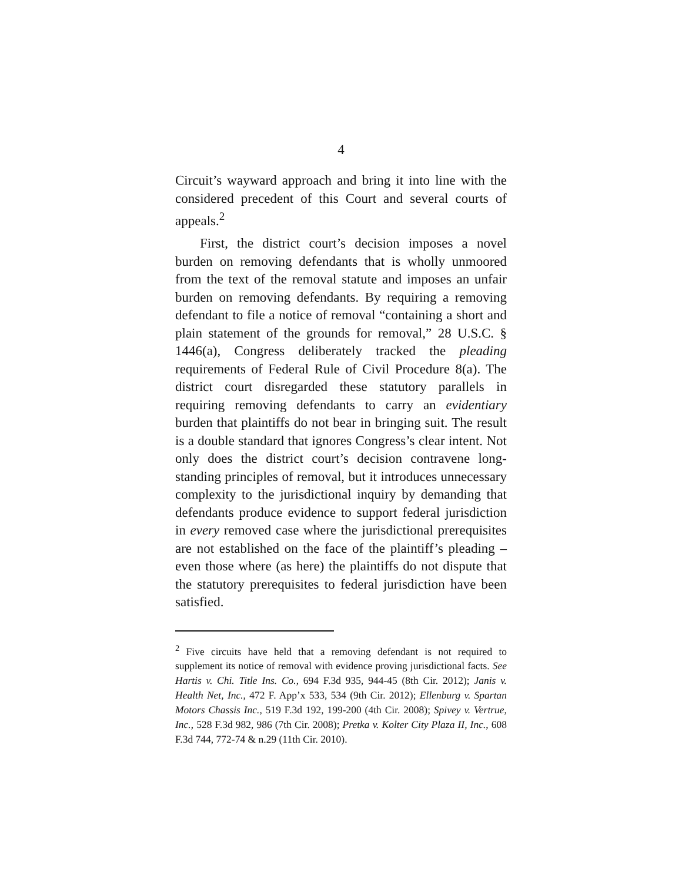4
Circuit’s wayward approach and bring it into line with the considered precedent of this Court and several courts of appeals.<sup>2</sup>
First, the district court’s decision imposes a novel burden on removing defendants that is wholly unmoored from the text of the removal statute and imposes an unfair burden on removing defendants. By requiring a removing defendant to file a notice of removal “containing a short and plain statement of the grounds for removal,” 28 U.S.C. § 1446(a), Congress deliberately tracked the pleading requirements of Federal Rule of Civil Procedure 8(a). The district court disregarded these statutory parallels in requiring removing defendants to carry an evidentiary burden that plaintiffs do not bear in bringing suit. The result is a double standard that ignores Congress’s clear intent. Not only does the district court’s decision contravene long-standing principles of removal, but it introduces unnecessary complexity to the jurisdictional inquiry by demanding that defendants produce evidence to support federal jurisdiction in every removed case where the jurisdictional prerequisites are not established on the face of the plaintiff’s pleading – even those where (as here) the plaintiffs do not dispute that the statutory prerequisites to federal jurisdiction have been satisfied.
<sup>2</sup> Five circuits have held that a removing defendant is not required to supplement its notice of removal with evidence proving jurisdictional facts. See Hartis v. Chi. Title Ins. Co., 694 F.3d 935, 944-45 (8th Cir. 2012); Janis v. Health Net, Inc., 472 F. App’x 533, 534 (9th Cir. 2012); Ellenburg v. Spartan Motors Chassis Inc., 519 F.3d 192, 199-200 (4th Cir. 2008); Spivey v. Vertrue, Inc., 528 F.3d 982, 986 (7th Cir. 2008); Pretka v. Kolter City Plaza II, Inc., 608 F.3d 744, 772-74 & n.29 (11th Cir. 2010).